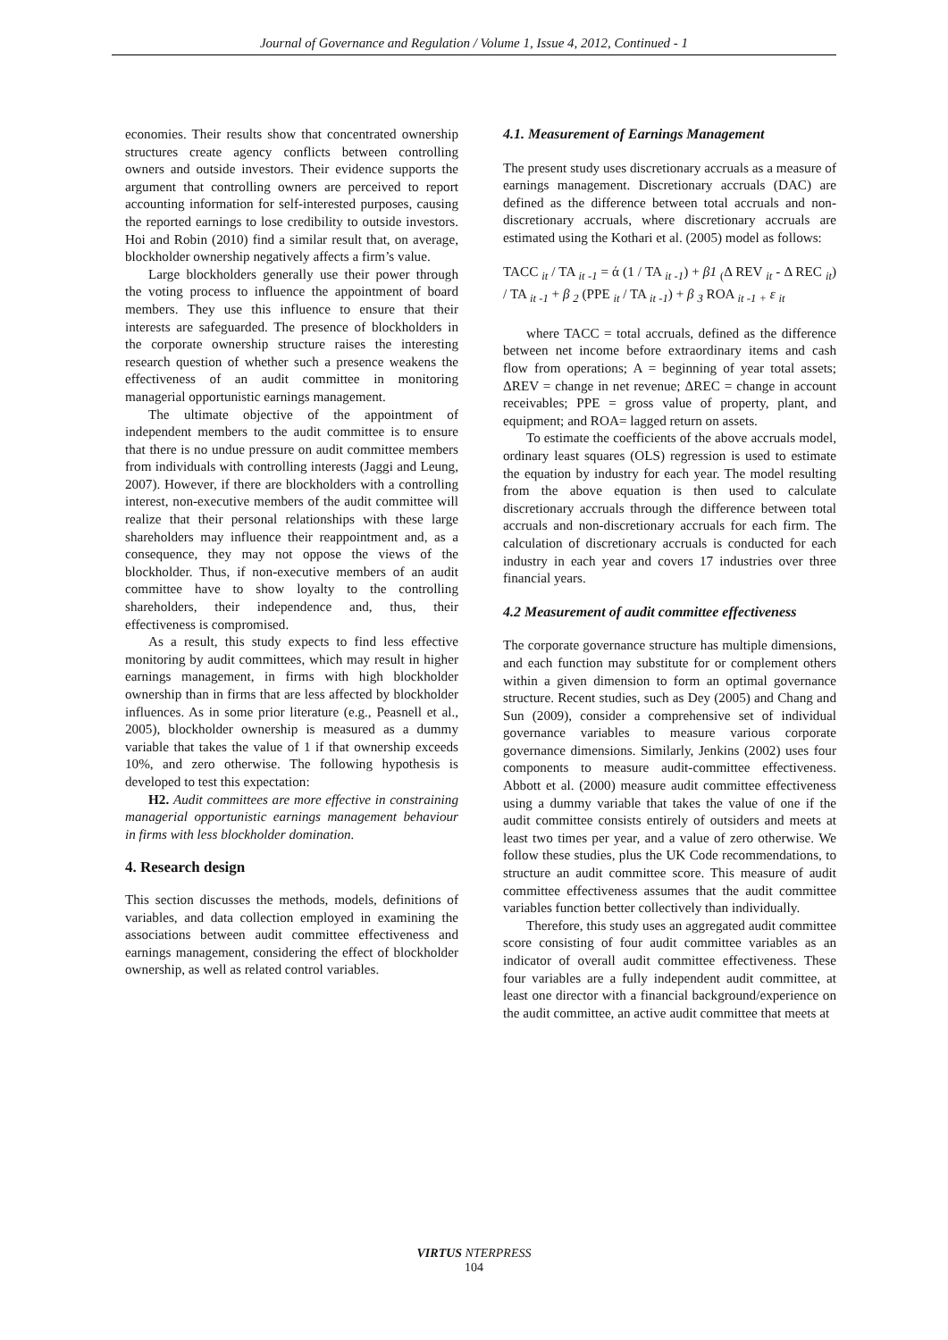Journal of Governance and Regulation / Volume 1, Issue 4, 2012, Continued - 1
economies. Their results show that concentrated ownership structures create agency conflicts between controlling owners and outside investors. Their evidence supports the argument that controlling owners are perceived to report accounting information for self-interested purposes, causing the reported earnings to lose credibility to outside investors. Hoi and Robin (2010) find a similar result that, on average, blockholder ownership negatively affects a firm’s value.
Large blockholders generally use their power through the voting process to influence the appointment of board members. They use this influence to ensure that their interests are safeguarded. The presence of blockholders in the corporate ownership structure raises the interesting research question of whether such a presence weakens the effectiveness of an audit committee in monitoring managerial opportunistic earnings management.
The ultimate objective of the appointment of independent members to the audit committee is to ensure that there is no undue pressure on audit committee members from individuals with controlling interests (Jaggi and Leung, 2007). However, if there are blockholders with a controlling interest, non-executive members of the audit committee will realize that their personal relationships with these large shareholders may influence their reappointment and, as a consequence, they may not oppose the views of the blockholder. Thus, if non-executive members of an audit committee have to show loyalty to the controlling shareholders, their independence and, thus, their effectiveness is compromised.
As a result, this study expects to find less effective monitoring by audit committees, which may result in higher earnings management, in firms with high blockholder ownership than in firms that are less affected by blockholder influences. As in some prior literature (e.g., Peasnell et al., 2005), blockholder ownership is measured as a dummy variable that takes the value of 1 if that ownership exceeds 10%, and zero otherwise. The following hypothesis is developed to test this expectation:
H2. Audit committees are more effective in constraining managerial opportunistic earnings management behaviour in firms with less blockholder domination.
4. Research design
This section discusses the methods, models, definitions of variables, and data collection employed in examining the associations between audit committee effectiveness and earnings management, considering the effect of blockholder ownership, as well as related control variables.
4.1. Measurement of Earnings Management
The present study uses discretionary accruals as a measure of earnings management. Discretionary accruals (DAC) are defined as the difference between total accruals and non-discretionary accruals, where discretionary accruals are estimated using the Kothari et al. (2005) model as follows:
TACC <sub>it</sub> / TA <sub>it -1</sub> = ά (1 / TA <sub>it -1</sub>) + β1 <sub>(</sub>Δ REV <sub>it</sub> - Δ REC <sub>it</sub>) / TA <sub>it -1</sub> + β <sub>2</sub> (PPE <sub>it</sub> / TA <sub>it -1</sub>) + β <sub>3</sub> ROA <sub>it -1 +</sub> ε <sub>it</sub>
where TACC = total accruals, defined as the difference between net income before extraordinary items and cash flow from operations; A = beginning of year total assets; ΔREV = change in net revenue; ΔREC = change in account receivables; PPE = gross value of property, plant, and equipment; and ROA= lagged return on assets.
To estimate the coefficients of the above accruals model, ordinary least squares (OLS) regression is used to estimate the equation by industry for each year. The model resulting from the above equation is then used to calculate discretionary accruals through the difference between total accruals and non-discretionary accruals for each firm. The calculation of discretionary accruals is conducted for each industry in each year and covers 17 industries over three financial years.
4.2 Measurement of audit committee effectiveness
The corporate governance structure has multiple dimensions, and each function may substitute for or complement others within a given dimension to form an optimal governance structure. Recent studies, such as Dey (2005) and Chang and Sun (2009), consider a comprehensive set of individual governance variables to measure various corporate governance dimensions. Similarly, Jenkins (2002) uses four components to measure audit-committee effectiveness. Abbott et al. (2000) measure audit committee effectiveness using a dummy variable that takes the value of one if the audit committee consists entirely of outsiders and meets at least two times per year, and a value of zero otherwise. We follow these studies, plus the UK Code recommendations, to structure an audit committee score. This measure of audit committee effectiveness assumes that the audit committee variables function better collectively than individually.
Therefore, this study uses an aggregated audit committee score consisting of four audit committee variables as an indicator of overall audit committee effectiveness. These four variables are a fully independent audit committee, at least one director with a financial background/experience on the audit committee, an active audit committee that meets at
VIRTUS NTERPRESS
104